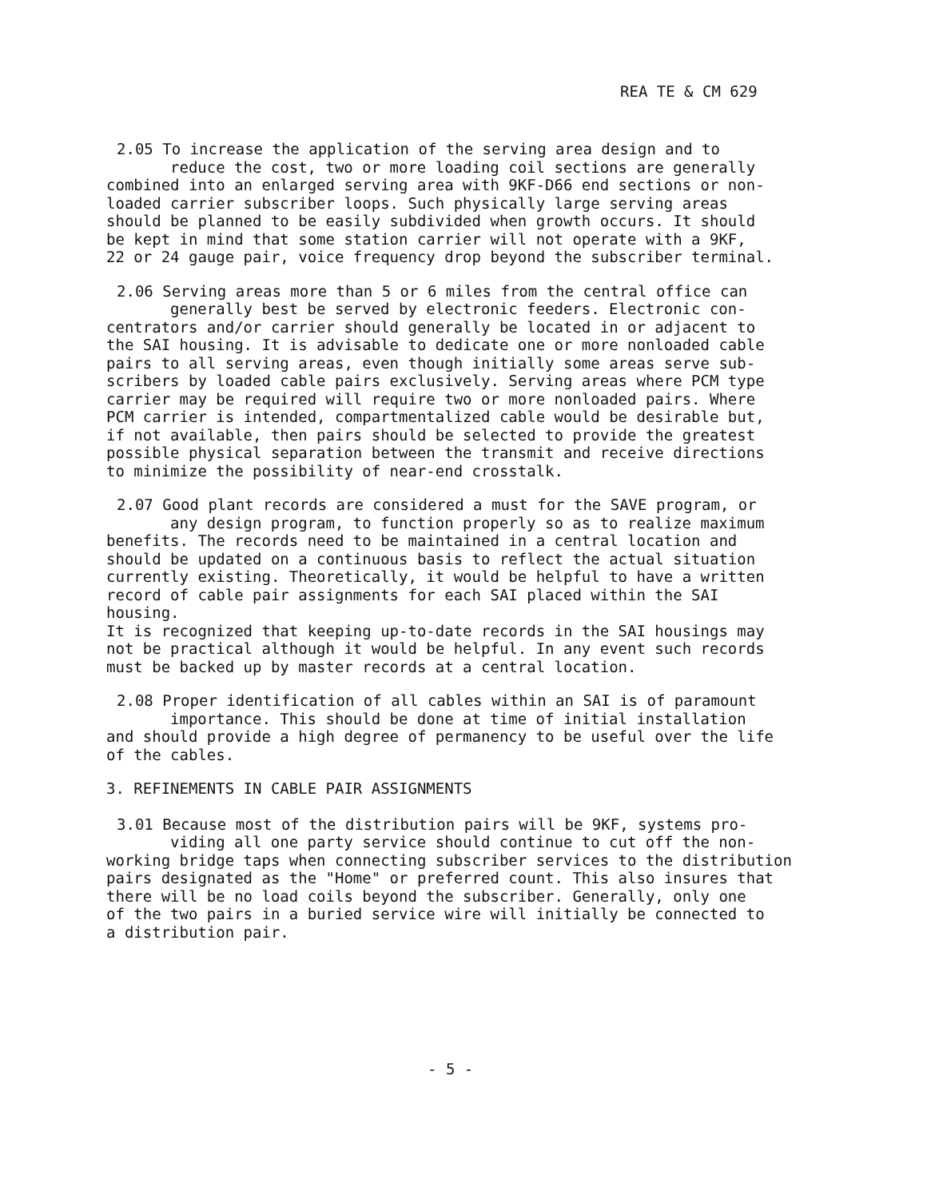REA TE & CM 629
2.05 To increase the application of the serving area design and to
reduce the cost, two or more loading coil sections are generally
combined into an enlarged serving area with 9KF-D66 end sections or non-
loaded carrier subscriber loops. Such physically large serving areas
should be planned to be easily subdivided when growth occurs. It should
be kept in mind that some station carrier will not operate with a 9KF,
22 or 24 gauge pair, voice frequency drop beyond the subscriber terminal.
2.06 Serving areas more than 5 or 6 miles from the central office can
generally best be served by electronic feeders. Electronic con-
centrators and/or carrier should generally be located in or adjacent to
the SAI housing. It is advisable to dedicate one or more nonloaded cable
pairs to all serving areas, even though initially some areas serve sub-
scribers by loaded cable pairs exclusively. Serving areas where PCM type
carrier may be required will require two or more nonloaded pairs. Where
PCM carrier is intended, compartmentalized cable would be desirable but,
if not available, then pairs should be selected to provide the greatest
possible physical separation between the transmit and receive directions
to minimize the possibility of near-end crosstalk.
2.07 Good plant records are considered a must for the SAVE program, or
any design program, to function properly so as to realize maximum
benefits. The records need to be maintained in a central location and
should be updated on a continuous basis to reflect the actual situation
currently existing. Theoretically, it would be helpful to have a written
record of cable pair assignments for each SAI placed within the SAI housing.
It is recognized that keeping up-to-date records in the SAI housings may
not be practical although it would be helpful. In any event such records
must be backed up by master records at a central location.
2.08 Proper identification of all cables within an SAI is of paramount
importance. This should be done at time of initial installation
and should provide a high degree of permanency to be useful over the life
of the cables.
3. REFINEMENTS IN CABLE PAIR ASSIGNMENTS
3.01 Because most of the distribution pairs will be 9KF, systems pro-
viding all one party service should continue to cut off the non-
working bridge taps when connecting subscriber services to the distribution
pairs designated as the "Home" or preferred count. This also insures that
there will be no load coils beyond the subscriber. Generally, only one
of the two pairs in a buried service wire will initially be connected to
a distribution pair.
- 5 -